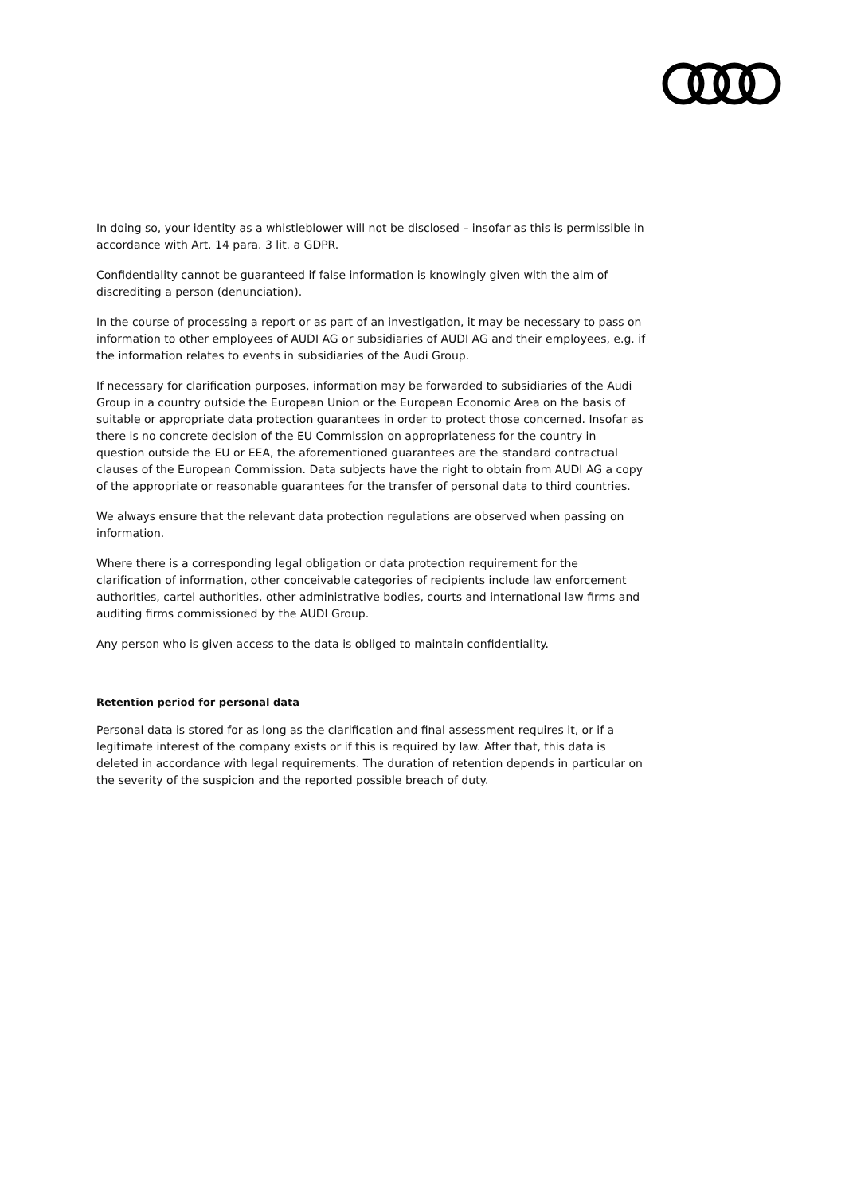In doing so, your identity as a whistleblower will not be disclosed – insofar as this is permissible in accordance with Art. 14 para. 3 lit. a GDPR.
Confidentiality cannot be guaranteed if false information is knowingly given with the aim of discrediting a person (denunciation).
In the course of processing a report or as part of an investigation, it may be necessary to pass on information to other employees of AUDI AG or subsidiaries of AUDI AG and their employees, e.g. if the information relates to events in subsidiaries of the Audi Group.
If necessary for clarification purposes, information may be forwarded to subsidiaries of the Audi Group in a country outside the European Union or the European Economic Area on the basis of suitable or appropriate data protection guarantees in order to protect those concerned. Insofar as there is no concrete decision of the EU Commission on appropriateness for the country in question outside the EU or EEA, the aforementioned guarantees are the standard contractual clauses of the European Commission. Data subjects have the right to obtain from AUDI AG a copy of the appropriate or reasonable guarantees for the transfer of personal data to third countries.
We always ensure that the relevant data protection regulations are observed when passing on information.
Where there is a corresponding legal obligation or data protection requirement for the clarification of information, other conceivable categories of recipients include law enforcement authorities, cartel authorities, other administrative bodies, courts and international law firms and auditing firms commissioned by the AUDI Group.
Any person who is given access to the data is obliged to maintain confidentiality.
Retention period for personal data
Personal data is stored for as long as the clarification and final assessment requires it, or if a legitimate interest of the company exists or if this is required by law. After that, this data is deleted in accordance with legal requirements. The duration of retention depends in particular on the severity of the suspicion and the reported possible breach of duty.